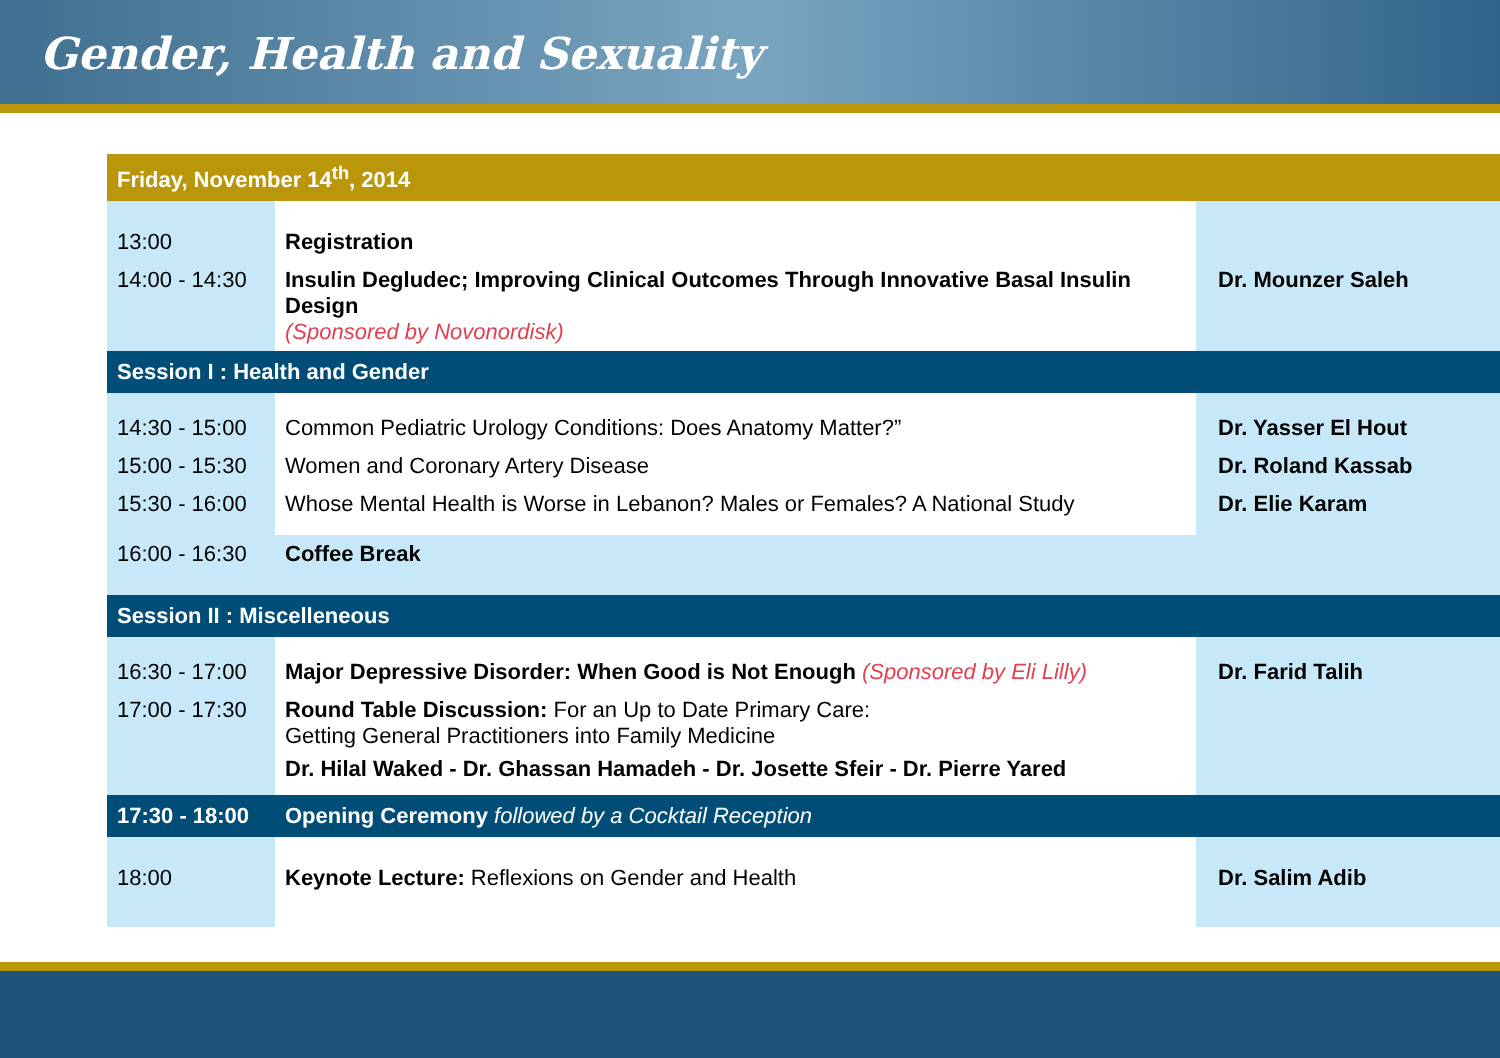Gender, Health and Sexuality
| Friday, November 14<sup>th</sup>, 2014 | | |
| 13:00 | Registration | |
| 14:00 - 14:30 | Insulin Degludec; Improving Clinical Outcomes Through Innovative Basal Insulin Design (Sponsored by Novonordisk) | Dr. Mounzer Saleh |
| Session I : Health and Gender | | |
| 14:30 - 15:00 | Common Pediatric Urology Conditions: Does Anatomy Matter?” | Dr. Yasser El Hout |
| 15:00 - 15:30 | Women and Coronary Artery Disease | Dr. Roland Kassab |
| 15:30 - 16:00 | Whose Mental Health is Worse in Lebanon? Males or Females? A National Study | Dr. Elie Karam |
| 16:00 - 16:30 | Coffee Break | |
| Session II : Miscelleneous | | |
| 16:30 - 17:00 | Major Depressive Disorder: When Good is Not Enough (Sponsored by Eli Lilly) | Dr. Farid Talih |
| 17:00 - 17:30 | Round Table Discussion: For an Up to Date Primary Care: Getting General Practitioners into Family Medicine Dr. Hilal Waked - Dr. Ghassan Hamadeh - Dr. Josette Sfeir - Dr. Pierre Yared | |
| 17:30 - 18:00 | Opening Ceremony followed by a Cocktail Reception | |
| 18:00 | Keynote Lecture: Reflexions on Gender and Health | Dr. Salim Adib |